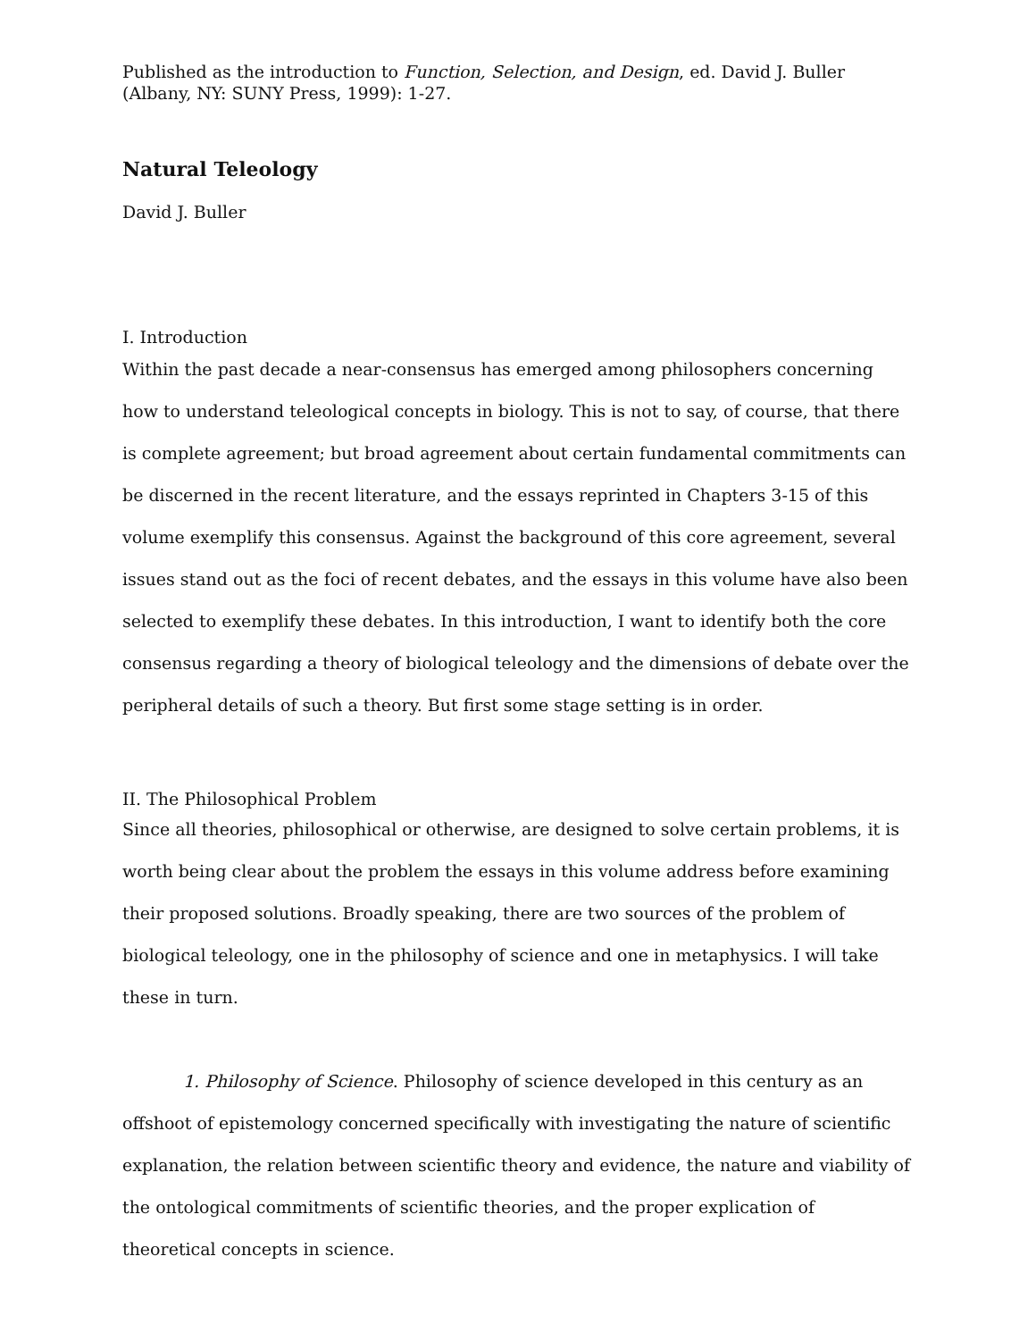Published as the introduction to Function, Selection, and Design, ed. David J. Buller (Albany, NY: SUNY Press, 1999): 1-27.
Natural Teleology
David J. Buller
I. Introduction
Within the past decade a near-consensus has emerged among philosophers concerning how to understand teleological concepts in biology. This is not to say, of course, that there is complete agreement; but broad agreement about certain fundamental commitments can be discerned in the recent literature, and the essays reprinted in Chapters 3-15 of this volume exemplify this consensus. Against the background of this core agreement, several issues stand out as the foci of recent debates, and the essays in this volume have also been selected to exemplify these debates. In this introduction, I want to identify both the core consensus regarding a theory of biological teleology and the dimensions of debate over the peripheral details of such a theory. But first some stage setting is in order.
II. The Philosophical Problem
Since all theories, philosophical or otherwise, are designed to solve certain problems, it is worth being clear about the problem the essays in this volume address before examining their proposed solutions. Broadly speaking, there are two sources of the problem of biological teleology, one in the philosophy of science and one in metaphysics. I will take these in turn.
1. Philosophy of Science. Philosophy of science developed in this century as an offshoot of epistemology concerned specifically with investigating the nature of scientific explanation, the relation between scientific theory and evidence, the nature and viability of the ontological commitments of scientific theories, and the proper explication of theoretical concepts in science.